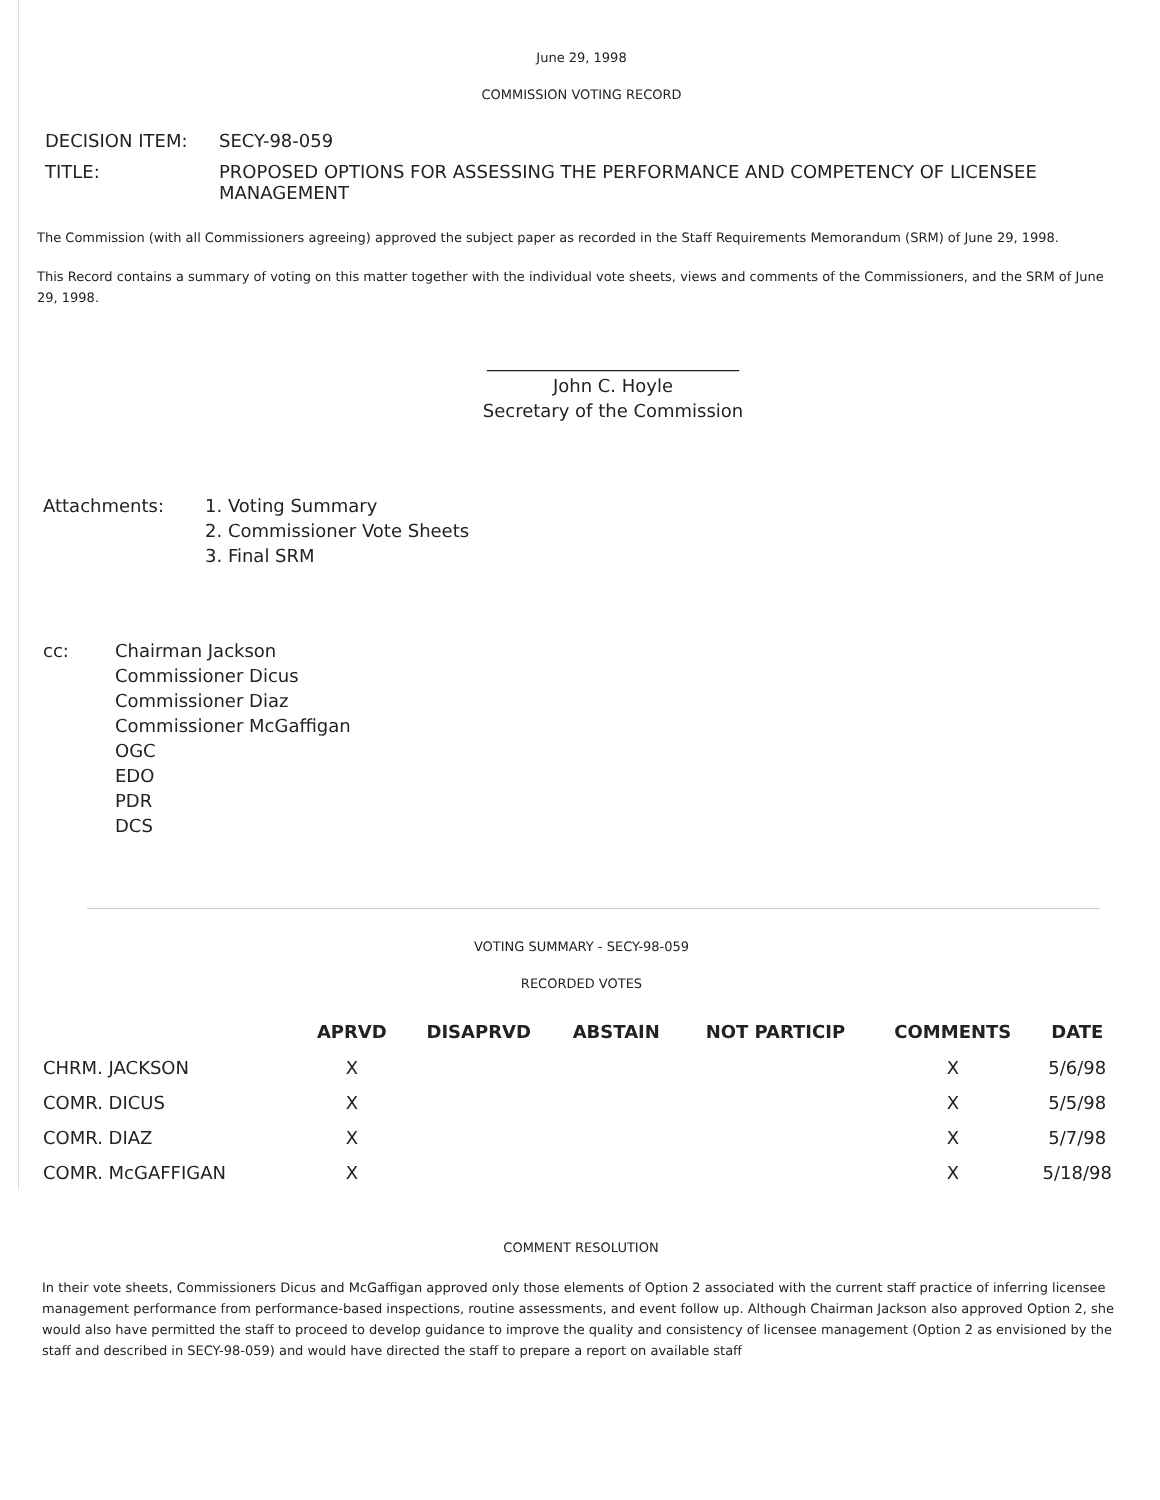June 29, 1998
COMMISSION VOTING RECORD
| DECISION ITEM: | SECY-98-059 |
| TITLE: | PROPOSED OPTIONS FOR ASSESSING THE PERFORMANCE AND COMPETENCY OF LICENSEE MANAGEMENT |
The Commission (with all Commissioners agreeing) approved the subject paper as recorded in the Staff Requirements Memorandum (SRM) of June 29, 1998.
This Record contains a summary of voting on this matter together with the individual vote sheets, views and comments of the Commissioners, and the SRM of June 29, 1998.
____________________________
John C. Hoyle
Secretary of the Commission
Attachments: 1. Voting Summary
2. Commissioner Vote Sheets
3. Final SRM
cc: Chairman Jackson
Commissioner Dicus
Commissioner Diaz
Commissioner McGaffigan
OGC
EDO
PDR
DCS
VOTING SUMMARY - SECY-98-059
RECORDED VOTES
| | APRVD | DISAPRVD | ABSTAIN | NOT PARTICIP | COMMENTS | DATE |
| --- | --- | --- | --- | --- | --- | --- |
| CHRM. JACKSON | X | | | | X | 5/6/98 |
| COMR. DICUS | X | | | | X | 5/5/98 |
| COMR. DIAZ | X | | | | X | 5/7/98 |
| COMR. McGAFFIGAN | X | | | | X | 5/18/98 |
COMMENT RESOLUTION
In their vote sheets, Commissioners Dicus and McGaffigan approved only those elements of Option 2 associated with the current staff practice of inferring licensee management performance from performance-based inspections, routine assessments, and event follow up. Although Chairman Jackson also approved Option 2, she would also have permitted the staff to proceed to develop guidance to improve the quality and consistency of licensee management (Option 2 as envisioned by the staff and described in SECY-98-059) and would have directed the staff to prepare a report on available staff